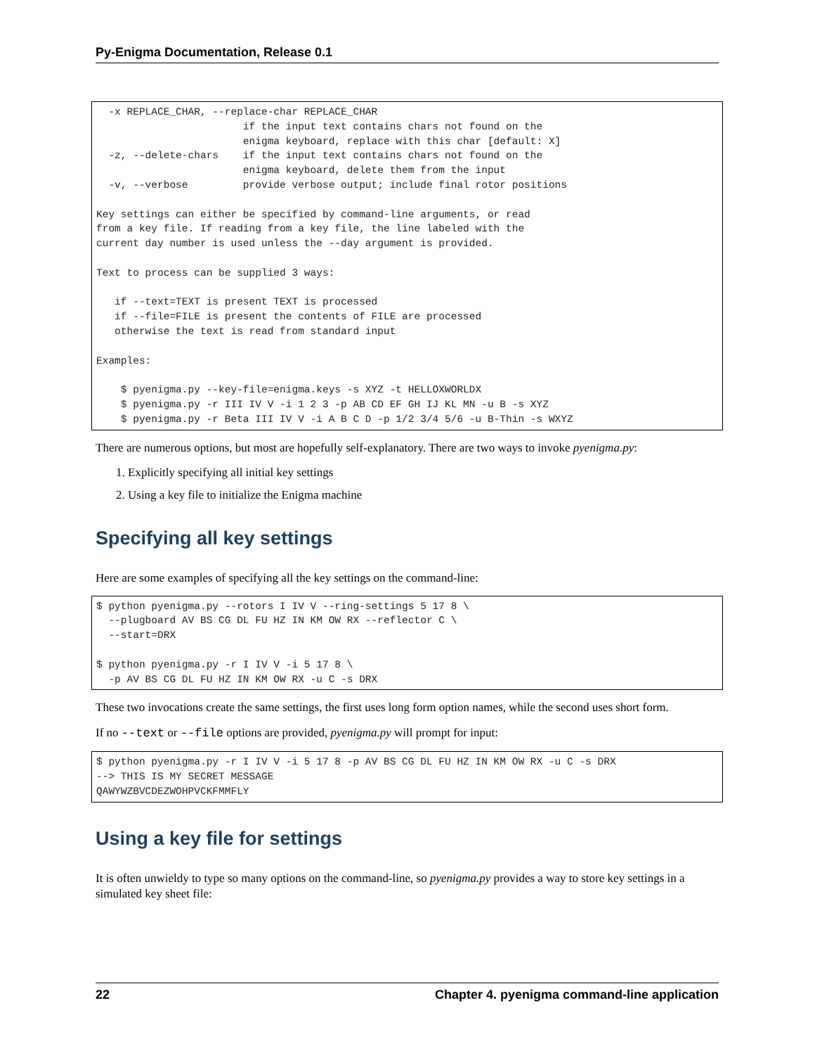Py-Enigma Documentation, Release 0.1
  -x REPLACE_CHAR, --replace-char REPLACE_CHAR
                        if the input text contains chars not found on the
                        enigma keyboard, replace with this char [default: X]
  -z, --delete-chars    if the input text contains chars not found on the
                        enigma keyboard, delete them from the input
  -v, --verbose         provide verbose output; include final rotor positions

Key settings can either be specified by command-line arguments, or read
from a key file. If reading from a key file, the line labeled with the
current day number is used unless the --day argument is provided.

Text to process can be supplied 3 ways:

   if --text=TEXT is present TEXT is processed
   if --file=FILE is present the contents of FILE are processed
   otherwise the text is read from standard input

Examples:

    $ pyenigma.py --key-file=enigma.keys -s XYZ -t HELLOXWORLDX
    $ pyenigma.py -r III IV V -i 1 2 3 -p AB CD EF GH IJ KL MN -u B -s XYZ
    $ pyenigma.py -r Beta III IV V -i A B C D -p 1/2 3/4 5/6 -u B-Thin -s WXYZ
There are numerous options, but most are hopefully self-explanatory. There are two ways to invoke pyenigma.py:
1. Explicitly specifying all initial key settings
2. Using a key file to initialize the Enigma machine
Specifying all key settings
Here are some examples of specifying all the key settings on the command-line:
$ python pyenigma.py --rotors I IV V --ring-settings 5 17 8 \
  --plugboard AV BS CG DL FU HZ IN KM OW RX --reflector C \
  --start=DRX

$ python pyenigma.py -r I IV V -i 5 17 8 \
  -p AV BS CG DL FU HZ IN KM OW RX -u C -s DRX
These two invocations create the same settings, the first uses long form option names, while the second uses short form.
If no --text or --file options are provided, pyenigma.py will prompt for input:
$ python pyenigma.py -r I IV V -i 5 17 8 -p AV BS CG DL FU HZ IN KM OW RX -u C -s DRX
--> THIS IS MY SECRET MESSAGE
QAWYWZBVCDEZWOHPVCKFMMFLY
Using a key file for settings
It is often unwieldy to type so many options on the command-line, so pyenigma.py provides a way to store key settings in a simulated key sheet file:
22 Chapter 4. pyenigma command-line application